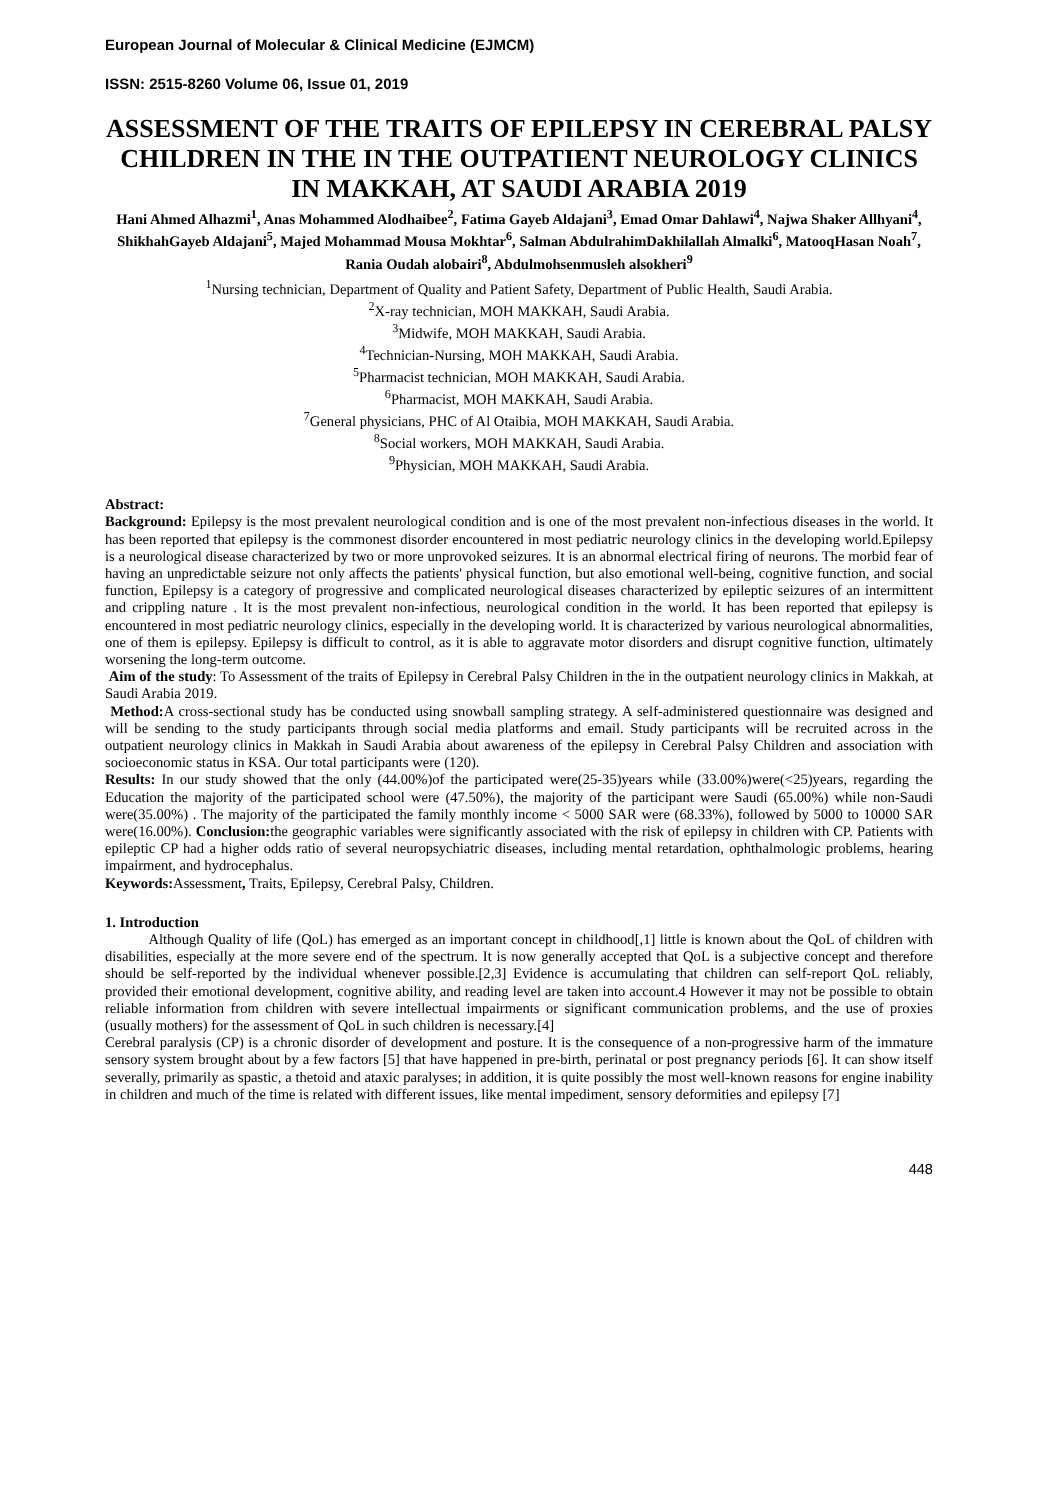European Journal of Molecular & Clinical Medicine (EJMCM)
ISSN: 2515-8260 Volume 06, Issue 01, 2019
ASSESSMENT OF THE TRAITS OF EPILEPSY IN CEREBRAL PALSY CHILDREN IN THE IN THE OUTPATIENT NEUROLOGY CLINICS IN MAKKAH, AT SAUDI ARABIA 2019
Hani Ahmed Alhazmi<sup>1</sup>, Anas Mohammed Alodhaibee<sup>2</sup>, Fatima Gayeb Aldajani<sup>3</sup>, Emad Omar Dahlawi<sup>4</sup>, Najwa Shaker Allhyani<sup>4</sup>, ShikhahGayeb Aldajani<sup>5</sup>, Majed Mohammad Mousa Mokhtar<sup>6</sup>, Salman AbdulrahimDakhilallah Almalki<sup>6</sup>, MatooqHasan Noah<sup>7</sup>, Rania Oudah alobairi<sup>8</sup>, Abdulmohsenmusleh alsokheri<sup>9</sup>
<sup>1</sup> Nursing technician, Department of Quality and Patient Safety, Department of Public Health, Saudi Arabia.
<sup>2</sup> X-ray technician, MOH MAKKAH, Saudi Arabia.
<sup>3</sup> Midwife, MOH MAKKAH, Saudi Arabia.
<sup>4</sup> Technician-Nursing, MOH MAKKAH, Saudi Arabia.
<sup>5</sup> Pharmacist technician, MOH MAKKAH, Saudi Arabia.
<sup>6</sup> Pharmacist, MOH MAKKAH, Saudi Arabia.
<sup>7</sup> General physicians, PHC of Al Otaibia, MOH MAKKAH, Saudi Arabia.
<sup>8</sup> Social workers, MOH MAKKAH, Saudi Arabia.
<sup>9</sup> Physician, MOH MAKKAH, Saudi Arabia.
Abstract:
Background: Epilepsy is the most prevalent neurological condition and is one of the most prevalent non-infectious diseases in the world. It has been reported that epilepsy is the commonest disorder encountered in most pediatric neurology clinics in the developing world.Epilepsy is a neurological disease characterized by two or more unprovoked seizures. It is an abnormal electrical firing of neurons. The morbid fear of having an unpredictable seizure not only affects the patients' physical function, but also emotional well-being, cognitive function, and social function, Epilepsy is a category of progressive and complicated neurological diseases characterized by epileptic seizures of an intermittent and crippling nature . It is the most prevalent non-infectious, neurological condition in the world. It has been reported that epilepsy is encountered in most pediatric neurology clinics, especially in the developing world. It is characterized by various neurological abnormalities, one of them is epilepsy. Epilepsy is difficult to control, as it is able to aggravate motor disorders and disrupt cognitive function, ultimately worsening the long-term outcome.
Aim of the study: To Assessment of the traits of Epilepsy in Cerebral Palsy Children in the in the outpatient neurology clinics in Makkah, at Saudi Arabia 2019.
Method: A cross-sectional study has be conducted using snowball sampling strategy. A self-administered questionnaire was designed and will be sending to the study participants through social media platforms and email. Study participants will be recruited across in the outpatient neurology clinics in Makkah in Saudi Arabia about awareness of the epilepsy in Cerebral Palsy Children and association with socioeconomic status in KSA. Our total participants were (120).
Results: In our study showed that the only (44.00%)of the participated were(25-35)years while (33.00%)were(<25)years, regarding the Education the majority of the participated school were (47.50%), the majority of the participant were Saudi (65.00%) while non-Saudi were(35.00%) . The majority of the participated the family monthly income < 5000 SAR were (68.33%), followed by 5000 to 10000 SAR were(16.00%). Conclusion: the geographic variables were significantly associated with the risk of epilepsy in children with CP. Patients with epileptic CP had a higher odds ratio of several neuropsychiatric diseases, including mental retardation, ophthalmologic problems, hearing impairment, and hydrocephalus.
Keywords: Assessment, Traits, Epilepsy, Cerebral Palsy, Children.
1. Introduction
Although Quality of life (QoL) has emerged as an important concept in childhood[,1] little is known about the QoL of children with disabilities, especially at the more severe end of the spectrum. It is now generally accepted that QoL is a subjective concept and therefore should be self-reported by the individual whenever possible.[2,3] Evidence is accumulating that children can self-report QoL reliably, provided their emotional development, cognitive ability, and reading level are taken into account.4 However it may not be possible to obtain reliable information from children with severe intellectual impairments or significant communication problems, and the use of proxies (usually mothers) for the assessment of QoL in such children is necessary.[4]
Cerebral paralysis (CP) is a chronic disorder of development and posture. It is the consequence of a non-progressive harm of the immature sensory system brought about by a few factors [5] that have happened in pre-birth, perinatal or post pregnancy periods [6]. It can show itself severally, primarily as spastic, a thetoid and ataxic paralyses; in addition, it is quite possibly the most well-known reasons for engine inability in children and much of the time is related with different issues, like mental impediment, sensory deformities and epilepsy [7]
448